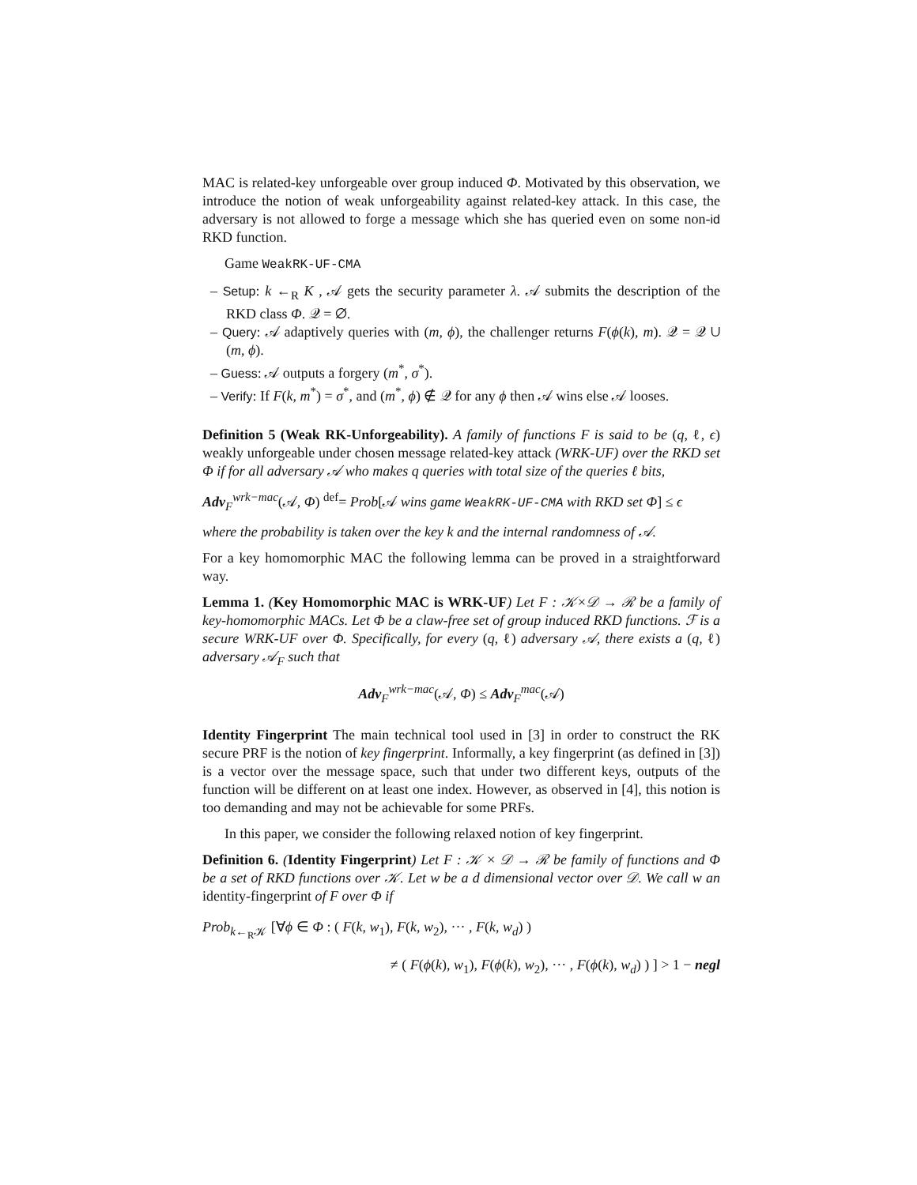MAC is related-key unforgeable over group induced Φ. Motivated by this observation, we introduce the notion of weak unforgeability against related-key attack. In this case, the adversary is not allowed to forge a message which she has queried even on some non-id RKD function.
Game WeakRK-UF-CMA
– Setup: k ←<sub>R</sub> K , 𝒜 gets the security parameter λ. 𝒜 submits the description of the RKD class Φ. 𝒬 = ∅.
– Query: 𝒜 adaptively queries with (m, ϕ), the challenger returns F(ϕ(k), m). 𝒬 = 𝒬 ∪ (m, ϕ).
– Guess: 𝒜 outputs a forgery (m<sup>*</sup>, σ<sup>*</sup>).
– Verify: If F(k, m<sup>*</sup>) = σ<sup>*</sup>, and (m<sup>*</sup>, ϕ) ∉ 𝒬 for any ϕ then 𝒜 wins else 𝒜 looses.
Definition 5 (Weak RK-Unforgeability). A family of functions F is said to be (q, ℓ, ϵ) weakly unforgeable under chosen message related-key attack (WRK-UF) over the RKD set Φ if for all adversary 𝒜 who makes q queries with total size of the queries ℓ bits,
Adv<sub>F</sub><sup>wrk−mac</sup>(𝒜, Φ) <sup>def</sup>= Prob[𝒜 wins game WeakRK-UF-CMA with RKD set Φ] ≤ ϵ
where the probability is taken over the key k and the internal randomness of 𝒜.
For a key homomorphic MAC the following lemma can be proved in a straightforward way.
Lemma 1. (Key Homomorphic MAC is WRK-UF) Let F : 𝒦×𝒟 → ℛ be a family of key-homomorphic MACs. Let Φ be a claw-free set of group induced RKD functions. ℱ is a secure WRK-UF over Φ. Specifically, for every (q, ℓ) adversary 𝒜, there exists a (q, ℓ) adversary 𝒜<sub>F</sub> such that
Adv<sub>F</sub><sup>wrk−mac</sup>(𝒜, Φ) ≤ Adv<sub>F</sub><sup>mac</sup>(𝒜)
Identity Fingerprint The main technical tool used in [3] in order to construct the RK secure PRF is the notion of key fingerprint. Informally, a key fingerprint (as defined in [3]) is a vector over the message space, such that under two different keys, outputs of the function will be different on at least one index. However, as observed in [4], this notion is too demanding and may not be achievable for some PRFs.
In this paper, we consider the following relaxed notion of key fingerprint.
Definition 6. (Identity Fingerprint) Let F : 𝒦 × 𝒟 → ℛ be family of functions and Φ be a set of RKD functions over 𝒦. Let w be a d dimensional vector over 𝒟. We call w an identity-fingerprint of F over Φ if
Prob<sub>k←<sub>R</sub>𝒦</sub> [∀ϕ ∈ Φ : ( F(k, w<sub>1</sub>), F(k, w<sub>2</sub>), ··· , F(k, w<sub>d</sub>) )
≠ ( F(ϕ(k), w<sub>1</sub>), F(ϕ(k), w<sub>2</sub>), ··· , F(ϕ(k), w<sub>d</sub>) ) ] > 1 − negl